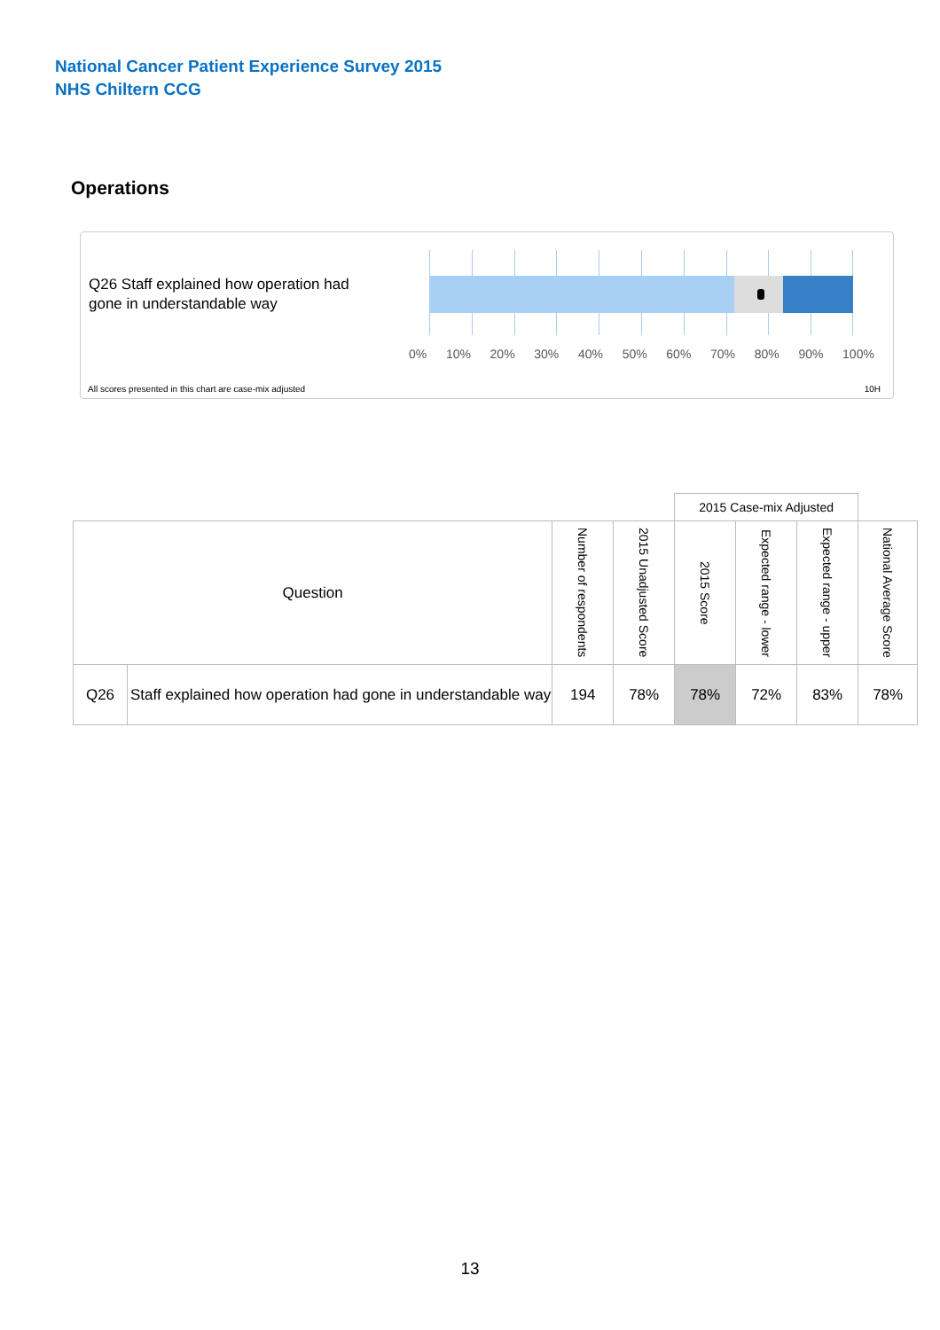National Cancer Patient Experience Survey 2015
NHS Chiltern CCG
Operations
Q26 Staff explained how operation had gone in understandable way
0% 10% 20% 30% 40% 50% 60% 70% 80% 90% 100%
All scores presented in this chart are case-mix adjusted
10H
| | | | | 2015 Case-mix Adjusted | | | |
| Question | | Number of respondents | 2015 Unadjusted Score | 2015 Score | Expected range - lower | Expected range - upper | National Average Score |
| Q26 | Staff explained how operation had gone in understandable way | 194 | 78% | 78% | 72% | 83% | 78% |
13